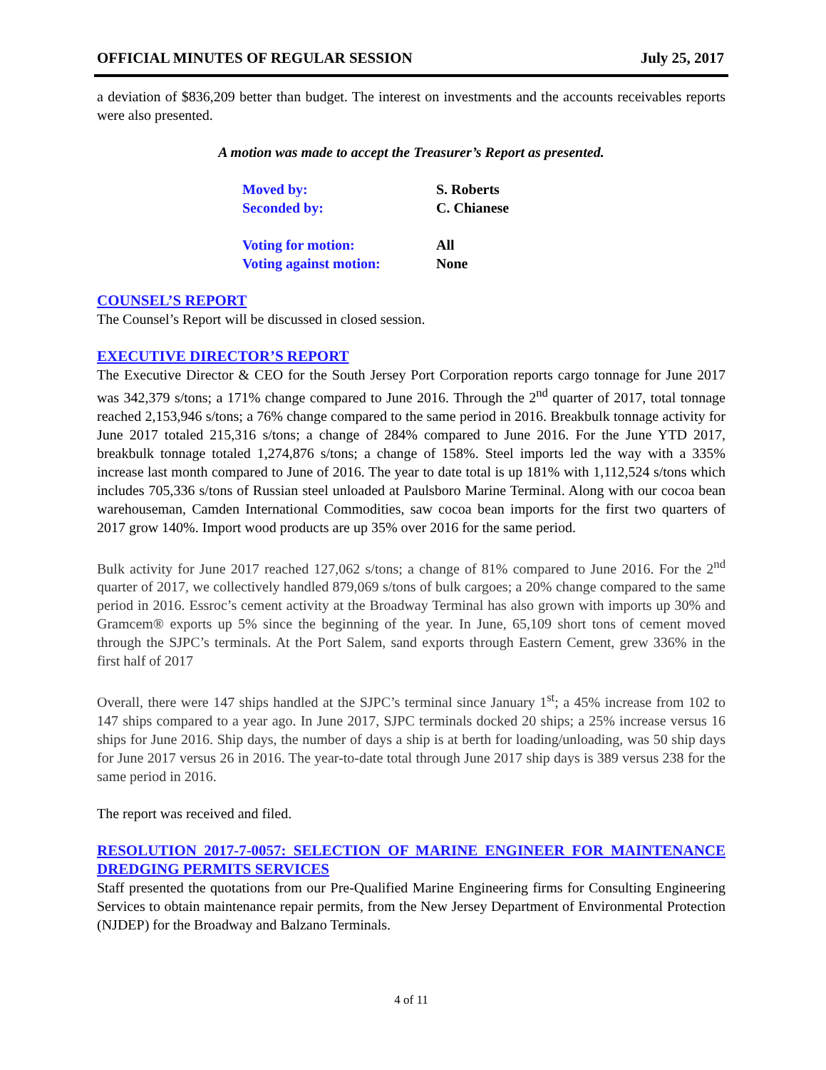OFFICIAL MINUTES OF REGULAR SESSION July 25, 2017
a deviation of $836,209 better than budget. The interest on investments and the accounts receivables reports were also presented.
A motion was made to accept the Treasurer’s Report as presented.
Moved by: S. Roberts
Seconded by: C. Chianese
Voting for motion: All
Voting against motion: None
COUNSEL’S REPORT
The Counsel’s Report will be discussed in closed session.
EXECUTIVE DIRECTOR’S REPORT
The Executive Director & CEO for the South Jersey Port Corporation reports cargo tonnage for June 2017 was 342,379 s/tons; a 171% change compared to June 2016. Through the 2<sup>nd</sup> quarter of 2017, total tonnage reached 2,153,946 s/tons; a 76% change compared to the same period in 2016. Breakbulk tonnage activity for June 2017 totaled 215,316 s/tons; a change of 284% compared to June 2016. For the June YTD 2017, breakbulk tonnage totaled 1,274,876 s/tons; a change of 158%. Steel imports led the way with a 335% increase last month compared to June of 2016. The year to date total is up 181% with 1,112,524 s/tons which includes 705,336 s/tons of Russian steel unloaded at Paulsboro Marine Terminal. Along with our cocoa bean warehouseman, Camden International Commodities, saw cocoa bean imports for the first two quarters of 2017 grow 140%. Import wood products are up 35% over 2016 for the same period.
Bulk activity for June 2017 reached 127,062 s/tons; a change of 81% compared to June 2016. For the 2<sup>nd</sup> quarter of 2017, we collectively handled 879,069 s/tons of bulk cargoes; a 20% change compared to the same period in 2016. Essroc’s cement activity at the Broadway Terminal has also grown with imports up 30% and Gramcem® exports up 5% since the beginning of the year. In June, 65,109 short tons of cement moved through the SJPC’s terminals. At the Port Salem, sand exports through Eastern Cement, grew 336% in the first half of 2017
Overall, there were 147 ships handled at the SJPC’s terminal since January 1<sup>st</sup>; a 45% increase from 102 to 147 ships compared to a year ago. In June 2017, SJPC terminals docked 20 ships; a 25% increase versus 16 ships for June 2016. Ship days, the number of days a ship is at berth for loading/unloading, was 50 ship days for June 2017 versus 26 in 2016. The year-to-date total through June 2017 ship days is 389 versus 238 for the same period in 2016.
The report was received and filed.
RESOLUTION 2017-7-0057: SELECTION OF MARINE ENGINEER FOR MAINTENANCE DREDGING PERMITS SERVICES
Staff presented the quotations from our Pre-Qualified Marine Engineering firms for Consulting Engineering Services to obtain maintenance repair permits, from the New Jersey Department of Environmental Protection (NJDEP) for the Broadway and Balzano Terminals.
4 of 11